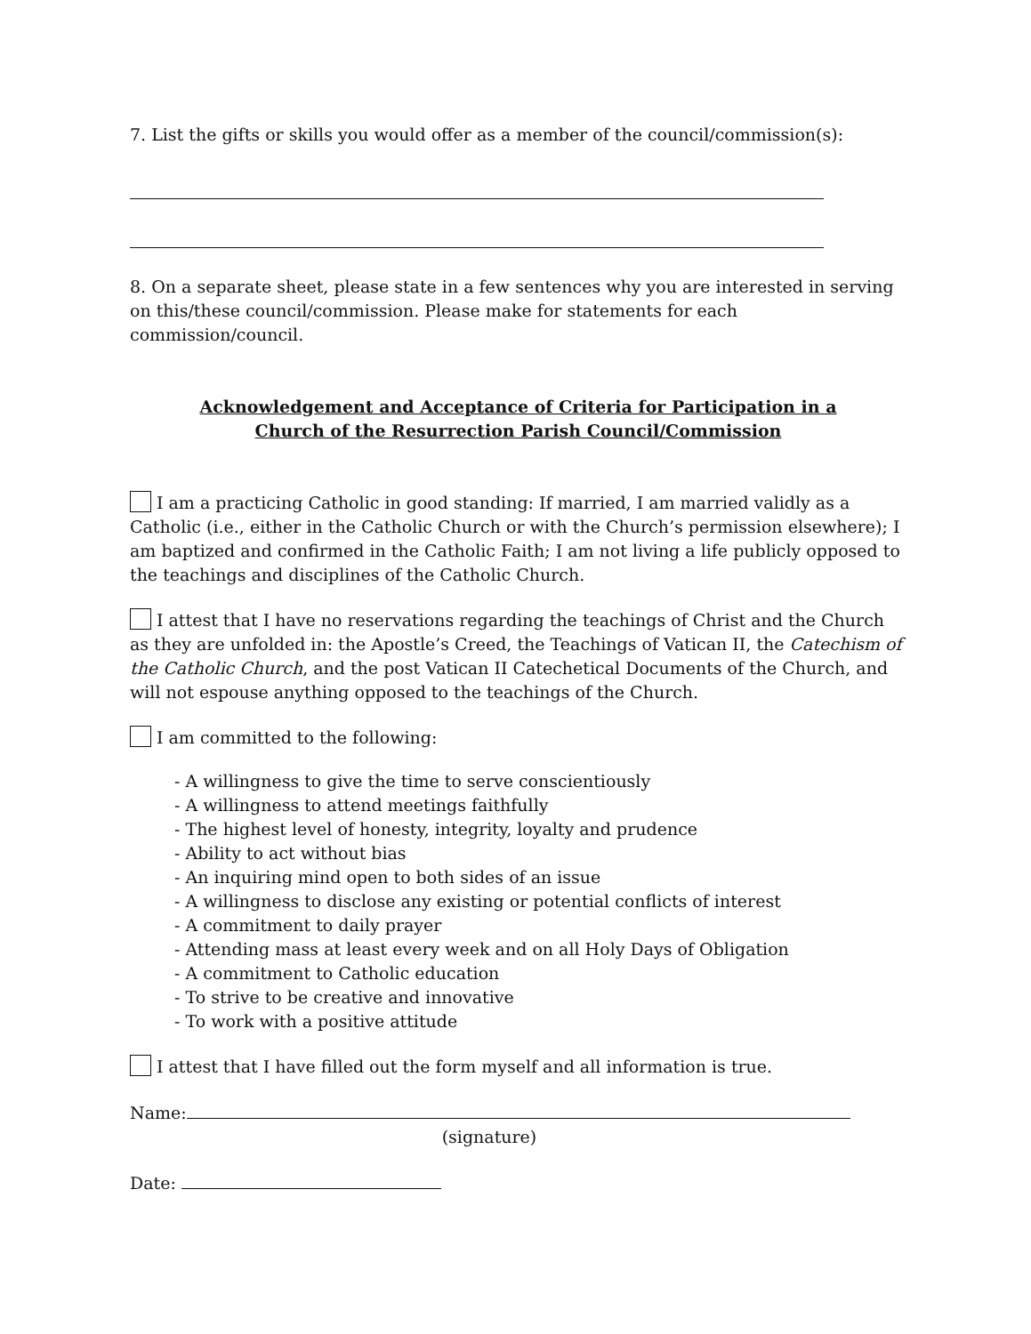7. List the gifts or skills you would offer as a member of the council/commission(s):
8. On a separate sheet, please state in a few sentences why you are interested in serving on this/these council/commission. Please make for statements for each commission/council.
Acknowledgement and Acceptance of Criteria for Participation in a
Church of the Resurrection Parish Council/Commission
I am a practicing Catholic in good standing: If married, I am married validly as a Catholic (i.e., either in the Catholic Church or with the Church’s permission elsewhere); I am baptized and confirmed in the Catholic Faith; I am not living a life publicly opposed to the teachings and disciplines of the Catholic Church.
I attest that I have no reservations regarding the teachings of Christ and the Church as they are unfolded in: the Apostle’s Creed, the Teachings of Vatican II, the Catechism of the Catholic Church, and the post Vatican II Catechetical Documents of the Church, and will not espouse anything opposed to the teachings of the Church.
I am committed to the following:
- A willingness to give the time to serve conscientiously
- A willingness to attend meetings faithfully
- The highest level of honesty, integrity, loyalty and prudence
- Ability to act without bias
- An inquiring mind open to both sides of an issue
- A willingness to disclose any existing or potential conflicts of interest
- A commitment to daily prayer
- Attending mass at least every week and on all Holy Days of Obligation
- A commitment to Catholic education
- To strive to be creative and innovative
- To work with a positive attitude
I attest that I have filled out the form myself and all information is true.
Name:
(signature)
Date: